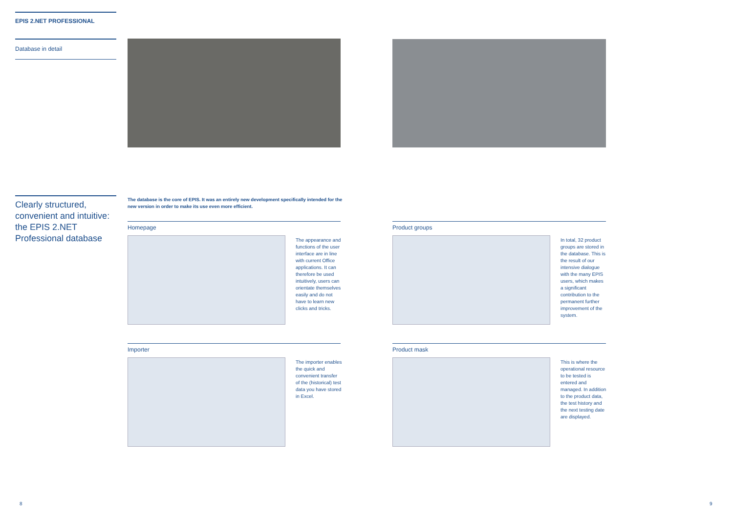EPIS 2.NET PROFESSIONAL
Database in detail
Clearly structured, convenient and intuitive: the EPIS 2.NET Professional database
The database is the core of EPIS. It was an entirely new development specifically intended for the new version in order to make its use even more efficient.
Homepage
The appearance and functions of the user interface are in line with current Office applications. It can therefore be used intuitively, users can orientate themselves easily and do not have to learn new clicks and tricks.
Product groups
In total, 32 product groups are stored in the database. This is the result of our intensive dialogue with the many EPIS users, which makes a significant contribution to the permanent further improvement of the system.
Importer
The importer enables the quick and convenient transfer of the (historical) test data you have stored in Excel.
Product mask
This is where the operational resource to be tested is entered and managed. In addition to the product data, the test history and the next testing date are displayed.
8 9